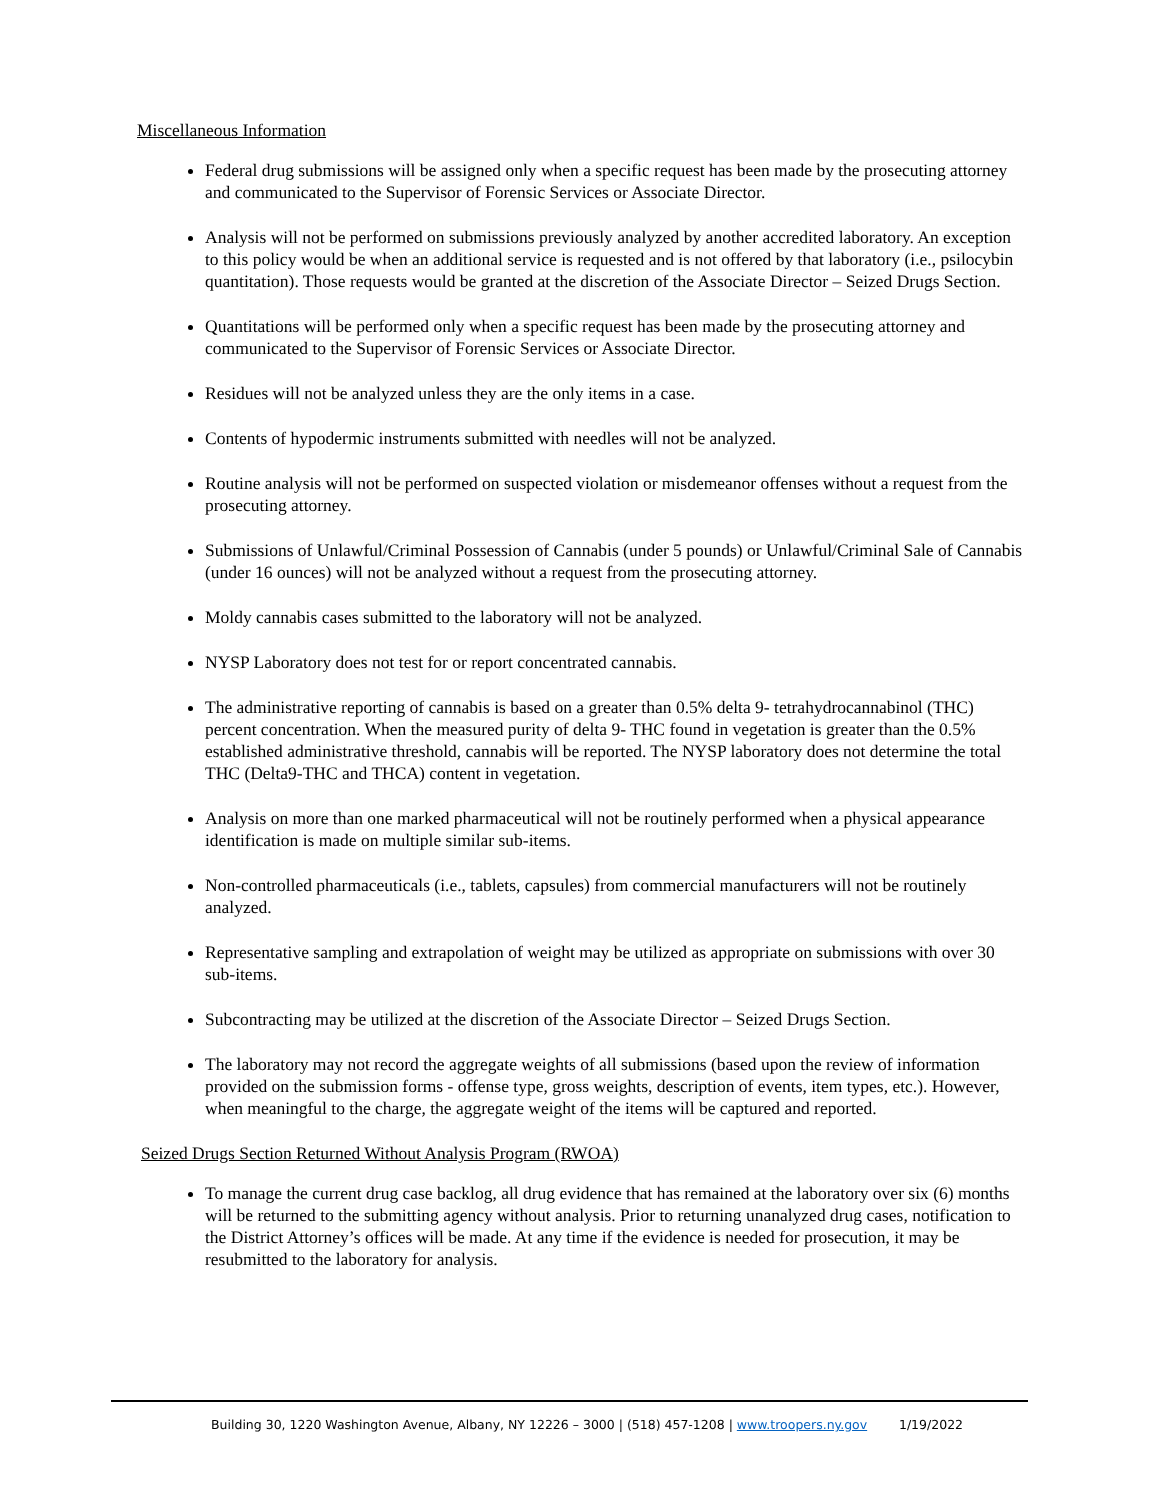Miscellaneous Information
Federal drug submissions will be assigned only when a specific request has been made by the prosecuting attorney and communicated to the Supervisor of Forensic Services or Associate Director.
Analysis will not be performed on submissions previously analyzed by another accredited laboratory. An exception to this policy would be when an additional service is requested and is not offered by that laboratory (i.e., psilocybin quantitation). Those requests would be granted at the discretion of the Associate Director – Seized Drugs Section.
Quantitations will be performed only when a specific request has been made by the prosecuting attorney and communicated to the Supervisor of Forensic Services or Associate Director.
Residues will not be analyzed unless they are the only items in a case.
Contents of hypodermic instruments submitted with needles will not be analyzed.
Routine analysis will not be performed on suspected violation or misdemeanor offenses without a request from the prosecuting attorney.
Submissions of Unlawful/Criminal Possession of Cannabis (under 5 pounds) or Unlawful/Criminal Sale of Cannabis (under 16 ounces) will not be analyzed without a request from the prosecuting attorney.
Moldy cannabis cases submitted to the laboratory will not be analyzed.
NYSP Laboratory does not test for or report concentrated cannabis.
The administrative reporting of cannabis is based on a greater than 0.5% delta 9- tetrahydrocannabinol (THC) percent concentration. When the measured purity of delta 9- THC found in vegetation is greater than the 0.5% established administrative threshold, cannabis will be reported. The NYSP laboratory does not determine the total THC (Delta9-THC and THCA) content in vegetation.
Analysis on more than one marked pharmaceutical will not be routinely performed when a physical appearance identification is made on multiple similar sub-items.
Non-controlled pharmaceuticals (i.e., tablets, capsules) from commercial manufacturers will not be routinely analyzed.
Representative sampling and extrapolation of weight may be utilized as appropriate on submissions with over 30 sub-items.
Subcontracting may be utilized at the discretion of the Associate Director – Seized Drugs Section.
The laboratory may not record the aggregate weights of all submissions (based upon the review of information provided on the submission forms - offense type, gross weights, description of events, item types, etc.). However, when meaningful to the charge, the aggregate weight of the items will be captured and reported.
Seized Drugs Section Returned Without Analysis Program (RWOA)
To manage the current drug case backlog, all drug evidence that has remained at the laboratory over six (6) months will be returned to the submitting agency without analysis. Prior to returning unanalyzed drug cases, notification to the District Attorney’s offices will be made. At any time if the evidence is needed for prosecution, it may be resubmitted to the laboratory for analysis.
Building 30, 1220 Washington Avenue, Albany, NY 12226 – 3000 | (518) 457-1208 | www.troopers.ny.gov 1/19/2022